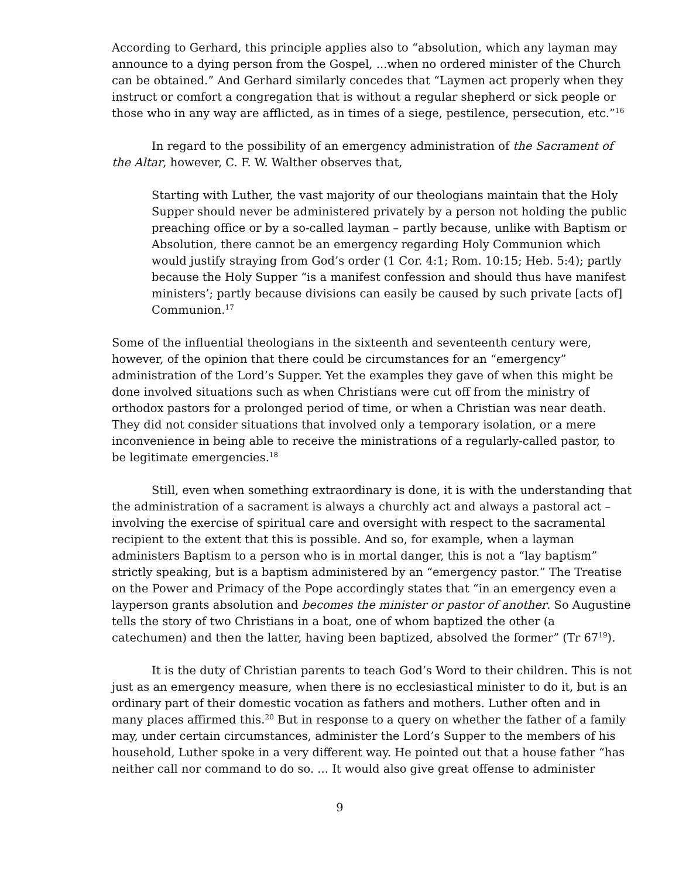According to Gerhard, this principle applies also to “absolution, which any layman may announce to a dying person from the Gospel, ...when no ordered minister of the Church can be obtained.” And Gerhard similarly concedes that “Laymen act properly when they instruct or comfort a congregation that is without a regular shepherd or sick people or those who in any way are afflicted, as in times of a siege, pestilence, persecution, etc.”<sup>16</sup>
In regard to the possibility of an emergency administration of the Sacrament of the Altar, however, C. F. W. Walther observes that,
Starting with Luther, the vast majority of our theologians maintain that the Holy Supper should never be administered privately by a person not holding the public preaching office or by a so-called layman – partly because, unlike with Baptism or Absolution, there cannot be an emergency regarding Holy Communion which would justify straying from God’s order (1 Cor. 4:1; Rom. 10:15; Heb. 5:4); partly because the Holy Supper “is a manifest confession and should thus have manifest ministers’; partly because divisions can easily be caused by such private [acts of] Communion.<sup>17</sup>
Some of the influential theologians in the sixteenth and seventeenth century were, however, of the opinion that there could be circumstances for an “emergency” administration of the Lord’s Supper. Yet the examples they gave of when this might be done involved situations such as when Christians were cut off from the ministry of orthodox pastors for a prolonged period of time, or when a Christian was near death. They did not consider situations that involved only a temporary isolation, or a mere inconvenience in being able to receive the ministrations of a regularly-called pastor, to be legitimate emergencies.<sup>18</sup>
Still, even when something extraordinary is done, it is with the understanding that the administration of a sacrament is always a churchly act and always a pastoral act – involving the exercise of spiritual care and oversight with respect to the sacramental recipient to the extent that this is possible. And so, for example, when a layman administers Baptism to a person who is in mortal danger, this is not a “lay baptism” strictly speaking, but is a baptism administered by an “emergency pastor.” The Treatise on the Power and Primacy of the Pope accordingly states that “in an emergency even a layperson grants absolution and becomes the minister or pastor of another. So Augustine tells the story of two Christians in a boat, one of whom baptized the other (a catechumen) and then the latter, having been baptized, absolved the former” (Tr 67<sup>19</sup>).
It is the duty of Christian parents to teach God’s Word to their children. This is not just as an emergency measure, when there is no ecclesiastical minister to do it, but is an ordinary part of their domestic vocation as fathers and mothers. Luther often and in many places affirmed this.<sup>20</sup> But in response to a query on whether the father of a family may, under certain circumstances, administer the Lord’s Supper to the members of his household, Luther spoke in a very different way. He pointed out that a house father “has neither call nor command to do so. ... It would also give great offense to administer
9